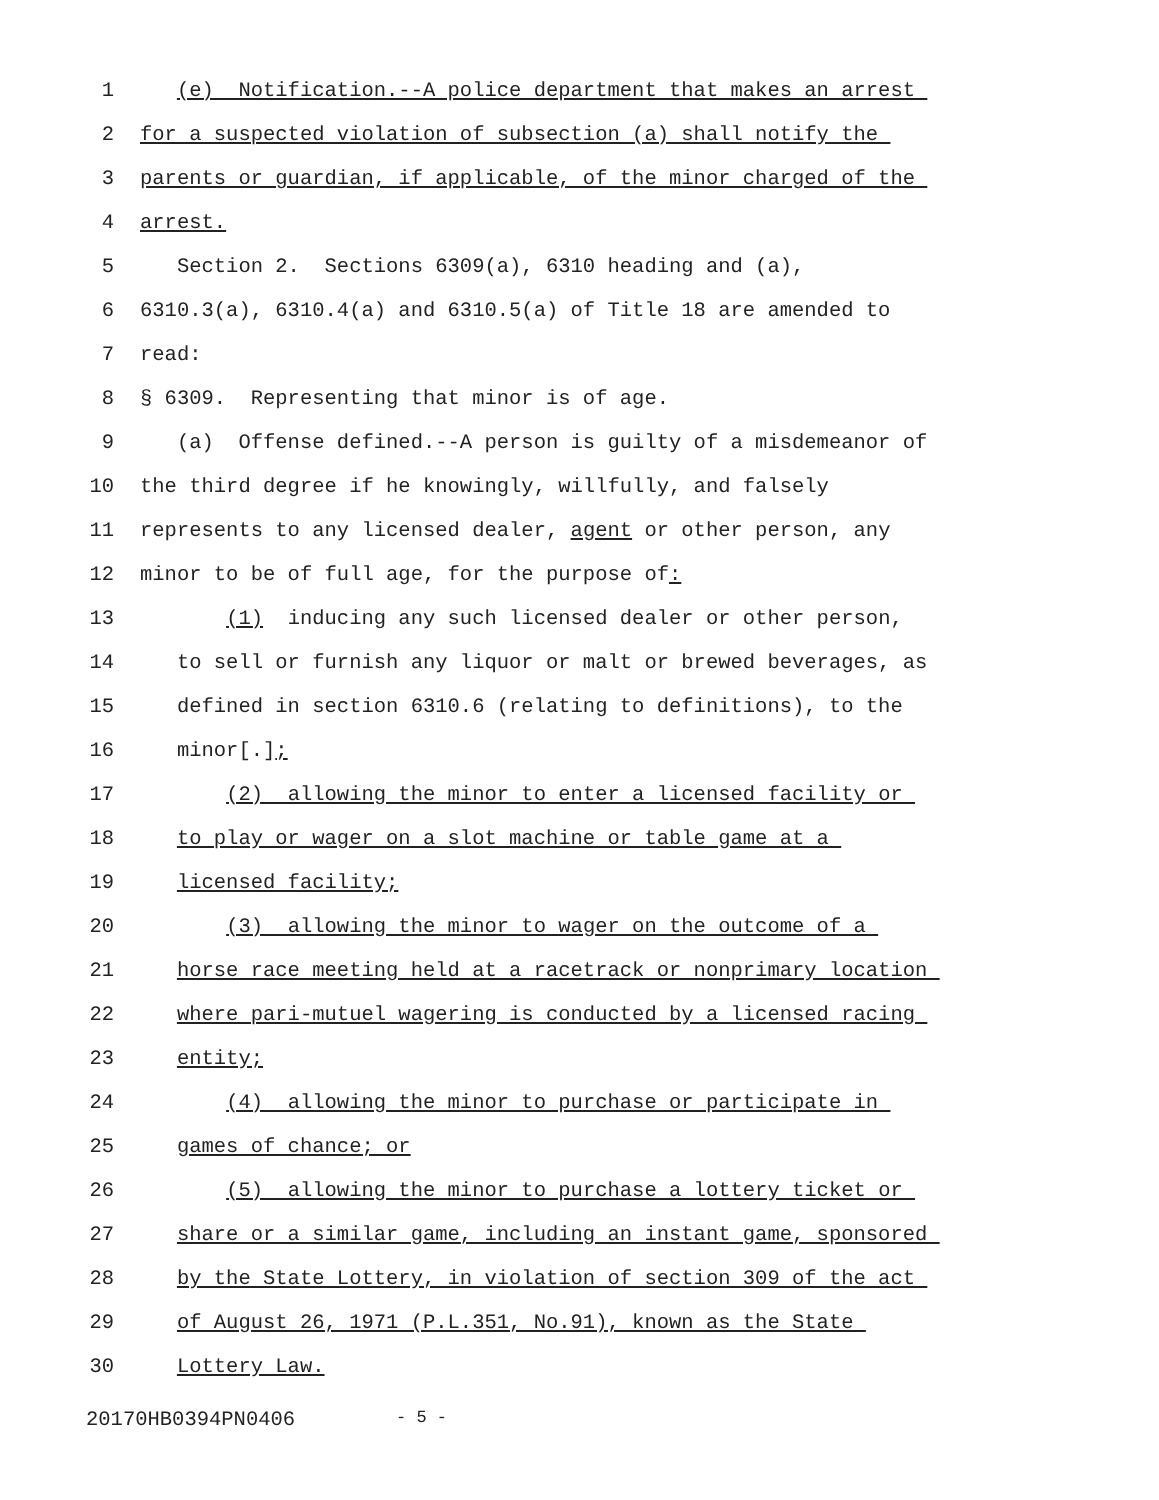1 (e) Notification.--A police department that makes an arrest
2 for a suspected violation of subsection (a) shall notify the
3 parents or guardian, if applicable, of the minor charged of the
4 arrest.
5 Section 2. Sections 6309(a), 6310 heading and (a),
6 6310.3(a), 6310.4(a) and 6310.5(a) of Title 18 are amended to
7 read:
8 § 6309. Representing that minor is of age.
9 (a) Offense defined.--A person is guilty of a misdemeanor of
10 the third degree if he knowingly, willfully, and falsely
11 represents to any licensed dealer, agent or other person, any
12 minor to be of full age, for the purpose of:
13 (1) inducing any such licensed dealer or other person,
14 to sell or furnish any liquor or malt or brewed beverages, as
15 defined in section 6310.6 (relating to definitions), to the
16 minor[.];
17 (2) allowing the minor to enter a licensed facility or
18 to play or wager on a slot machine or table game at a
19 licensed facility;
20 (3) allowing the minor to wager on the outcome of a
21 horse race meeting held at a racetrack or nonprimary location
22 where pari-mutuel wagering is conducted by a licensed racing
23 entity;
24 (4) allowing the minor to purchase or participate in
25 games of chance; or
26 (5) allowing the minor to purchase a lottery ticket or
27 share or a similar game, including an instant game, sponsored
28 by the State Lottery, in violation of section 309 of the act
29 of August 26, 1971 (P.L.351, No.91), known as the State
30 Lottery Law.
20170HB0394PN0406 - 5 -